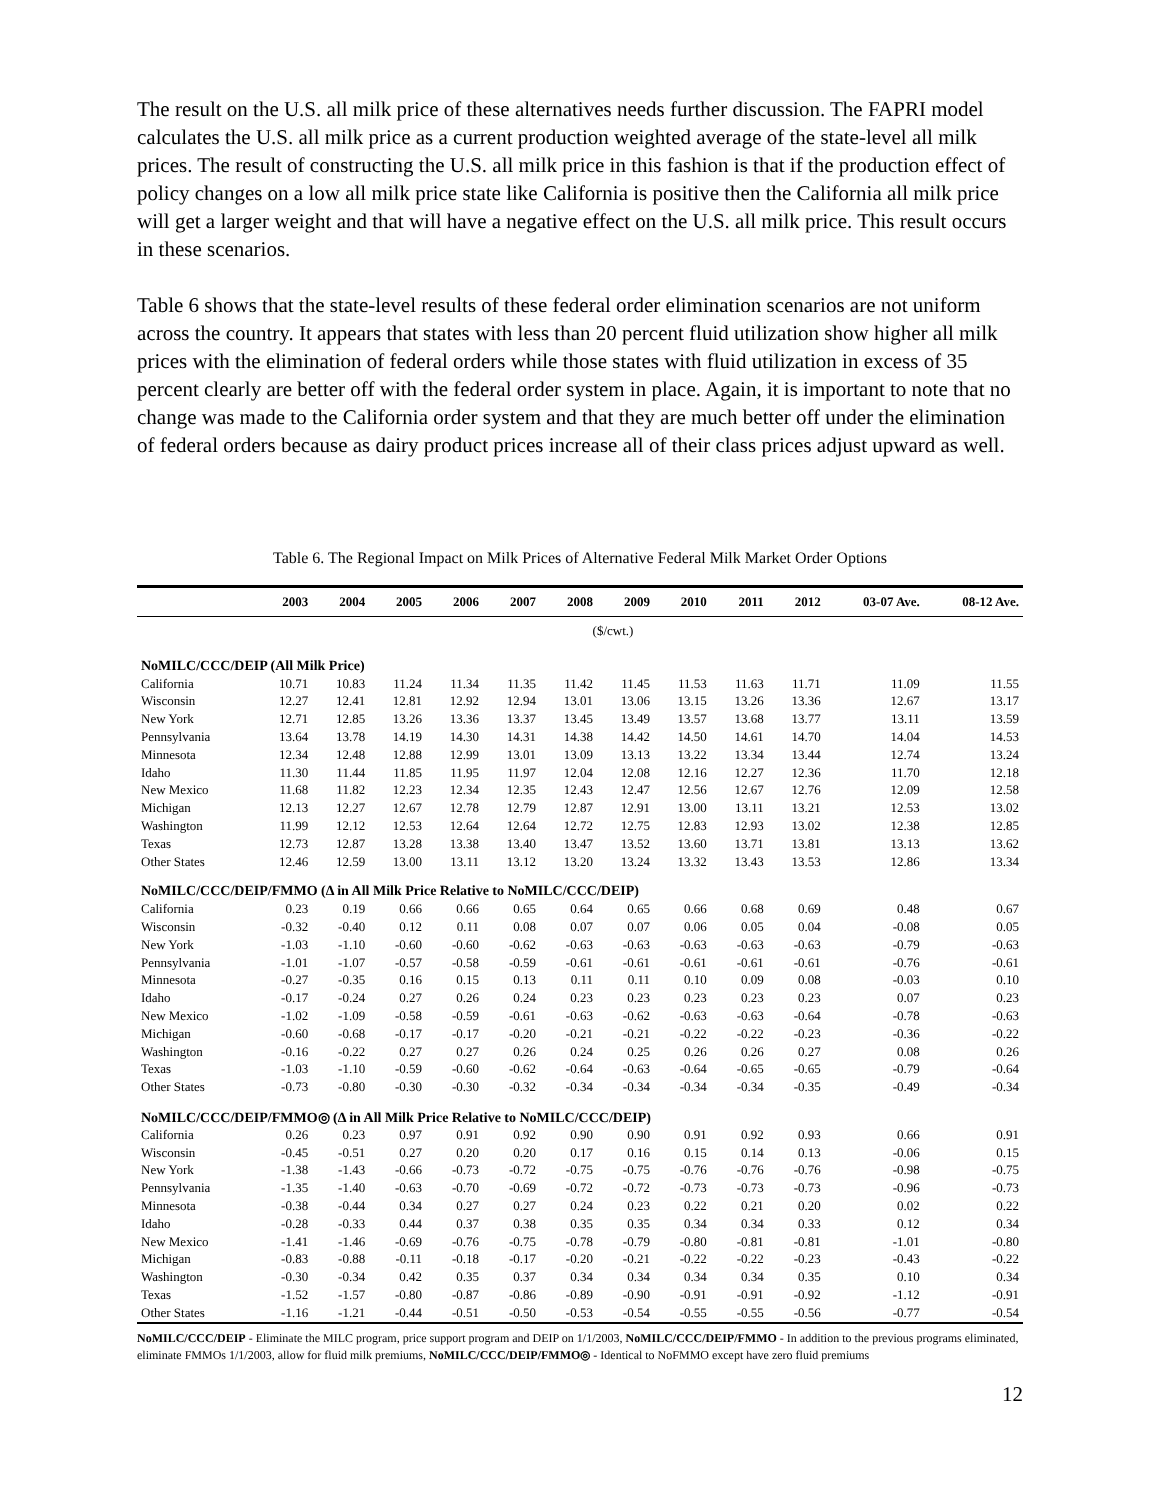The result on the U.S. all milk price of these alternatives needs further discussion. The FAPRI model calculates the U.S. all milk price as a current production weighted average of the state-level all milk prices. The result of constructing the U.S. all milk price in this fashion is that if the production effect of policy changes on a low all milk price state like California is positive then the California all milk price will get a larger weight and that will have a negative effect on the U.S. all milk price. This result occurs in these scenarios.
Table 6 shows that the state-level results of these federal order elimination scenarios are not uniform across the country. It appears that states with less than 20 percent fluid utilization show higher all milk prices with the elimination of federal orders while those states with fluid utilization in excess of 35 percent clearly are better off with the federal order system in place. Again, it is important to note that no change was made to the California order system and that they are much better off under the elimination of federal orders because as dairy product prices increase all of their class prices adjust upward as well.
Table 6. The Regional Impact on Milk Prices of Alternative Federal Milk Market Order Options
| | 2003 | 2004 | 2005 | 2006 | 2007 | 2008 | 2009 | 2010 | 2011 | 2012 | 03-07 Ave. | 08-12 Ave. |
| --- | --- | --- | --- | --- | --- | --- | --- | --- | --- | --- | --- | --- |
| ($/cwt.) | | | | | | | | | | | | |
| NoMILC/CCC/DEIP (All Milk Price) | | | | | | | | | | | | |
| California | 10.71 | 10.83 | 11.24 | 11.34 | 11.35 | 11.42 | 11.45 | 11.53 | 11.63 | 11.71 | 11.09 | 11.55 |
| Wisconsin | 12.27 | 12.41 | 12.81 | 12.92 | 12.94 | 13.01 | 13.06 | 13.15 | 13.26 | 13.36 | 12.67 | 13.17 |
| New York | 12.71 | 12.85 | 13.26 | 13.36 | 13.37 | 13.45 | 13.49 | 13.57 | 13.68 | 13.77 | 13.11 | 13.59 |
| Pennsylvania | 13.64 | 13.78 | 14.19 | 14.30 | 14.31 | 14.38 | 14.42 | 14.50 | 14.61 | 14.70 | 14.04 | 14.53 |
| Minnesota | 12.34 | 12.48 | 12.88 | 12.99 | 13.01 | 13.09 | 13.13 | 13.22 | 13.34 | 13.44 | 12.74 | 13.24 |
| Idaho | 11.30 | 11.44 | 11.85 | 11.95 | 11.97 | 12.04 | 12.08 | 12.16 | 12.27 | 12.36 | 11.70 | 12.18 |
| New Mexico | 11.68 | 11.82 | 12.23 | 12.34 | 12.35 | 12.43 | 12.47 | 12.56 | 12.67 | 12.76 | 12.09 | 12.58 |
| Michigan | 12.13 | 12.27 | 12.67 | 12.78 | 12.79 | 12.87 | 12.91 | 13.00 | 13.11 | 13.21 | 12.53 | 13.02 |
| Washington | 11.99 | 12.12 | 12.53 | 12.64 | 12.64 | 12.72 | 12.75 | 12.83 | 12.93 | 13.02 | 12.38 | 12.85 |
| Texas | 12.73 | 12.87 | 13.28 | 13.38 | 13.40 | 13.47 | 13.52 | 13.60 | 13.71 | 13.81 | 13.13 | 13.62 |
| Other States | 12.46 | 12.59 | 13.00 | 13.11 | 13.12 | 13.20 | 13.24 | 13.32 | 13.43 | 13.53 | 12.86 | 13.34 |
| NoMILC/CCC/DEIP/FMMO (Δ in All Milk Price Relative to NoMILC/CCC/DEIP) | | | | | | | | | | | | |
| California | 0.23 | 0.19 | 0.66 | 0.66 | 0.65 | 0.64 | 0.65 | 0.66 | 0.68 | 0.69 | 0.48 | 0.67 |
| Wisconsin | -0.32 | -0.40 | 0.12 | 0.11 | 0.08 | 0.07 | 0.07 | 0.06 | 0.05 | 0.04 | -0.08 | 0.05 |
| New York | -1.03 | -1.10 | -0.60 | -0.60 | -0.62 | -0.63 | -0.63 | -0.63 | -0.63 | -0.63 | -0.79 | -0.63 |
| Pennsylvania | -1.01 | -1.07 | -0.57 | -0.58 | -0.59 | -0.61 | -0.61 | -0.61 | -0.61 | -0.61 | -0.76 | -0.61 |
| Minnesota | -0.27 | -0.35 | 0.16 | 0.15 | 0.13 | 0.11 | 0.11 | 0.10 | 0.09 | 0.08 | -0.03 | 0.10 |
| Idaho | -0.17 | -0.24 | 0.27 | 0.26 | 0.24 | 0.23 | 0.23 | 0.23 | 0.23 | 0.23 | 0.07 | 0.23 |
| New Mexico | -1.02 | -1.09 | -0.58 | -0.59 | -0.61 | -0.63 | -0.62 | -0.63 | -0.63 | -0.64 | -0.78 | -0.63 |
| Michigan | -0.60 | -0.68 | -0.17 | -0.17 | -0.20 | -0.21 | -0.21 | -0.22 | -0.22 | -0.23 | -0.36 | -0.22 |
| Washington | -0.16 | -0.22 | 0.27 | 0.27 | 0.26 | 0.24 | 0.25 | 0.26 | 0.26 | 0.27 | 0.08 | 0.26 |
| Texas | -1.03 | -1.10 | -0.59 | -0.60 | -0.62 | -0.64 | -0.63 | -0.64 | -0.65 | -0.65 | -0.79 | -0.64 |
| Other States | -0.73 | -0.80 | -0.30 | -0.30 | -0.32 | -0.34 | -0.34 | -0.34 | -0.34 | -0.35 | -0.49 | -0.34 |
| NoMILC/CCC/DEIP/FMMO◎ (Δ in All Milk Price Relative to NoMILC/CCC/DEIP) | | | | | | | | | | | | |
| California | 0.26 | 0.23 | 0.97 | 0.91 | 0.92 | 0.90 | 0.90 | 0.91 | 0.92 | 0.93 | 0.66 | 0.91 |
| Wisconsin | -0.45 | -0.51 | 0.27 | 0.20 | 0.20 | 0.17 | 0.16 | 0.15 | 0.14 | 0.13 | -0.06 | 0.15 |
| New York | -1.38 | -1.43 | -0.66 | -0.73 | -0.72 | -0.75 | -0.75 | -0.76 | -0.76 | -0.76 | -0.98 | -0.75 |
| Pennsylvania | -1.35 | -1.40 | -0.63 | -0.70 | -0.69 | -0.72 | -0.72 | -0.73 | -0.73 | -0.73 | -0.96 | -0.73 |
| Minnesota | -0.38 | -0.44 | 0.34 | 0.27 | 0.27 | 0.24 | 0.23 | 0.22 | 0.21 | 0.20 | 0.02 | 0.22 |
| Idaho | -0.28 | -0.33 | 0.44 | 0.37 | 0.38 | 0.35 | 0.35 | 0.34 | 0.34 | 0.33 | 0.12 | 0.34 |
| New Mexico | -1.41 | -1.46 | -0.69 | -0.76 | -0.75 | -0.78 | -0.79 | -0.80 | -0.81 | -0.81 | -1.01 | -0.80 |
| Michigan | -0.83 | -0.88 | -0.11 | -0.18 | -0.17 | -0.20 | -0.21 | -0.22 | -0.22 | -0.23 | -0.43 | -0.22 |
| Washington | -0.30 | -0.34 | 0.42 | 0.35 | 0.37 | 0.34 | 0.34 | 0.34 | 0.34 | 0.35 | 0.10 | 0.34 |
| Texas | -1.52 | -1.57 | -0.80 | -0.87 | -0.86 | -0.89 | -0.90 | -0.91 | -0.91 | -0.92 | -1.12 | -0.91 |
| Other States | -1.16 | -1.21 | -0.44 | -0.51 | -0.50 | -0.53 | -0.54 | -0.55 | -0.55 | -0.56 | -0.77 | -0.54 |
NoMILC/CCC/DEIP - Eliminate the MILC program, price support program and DEIP on 1/1/2003, NoMILC/CCC/DEIP/FMMO - In addition to the previous programs eliminated, eliminate FMMOs 1/1/2003, allow for fluid milk premiums, NoMILC/CCC/DEIP/FMMO◎ - Identical to NoFMMO except have zero fluid premiums
12